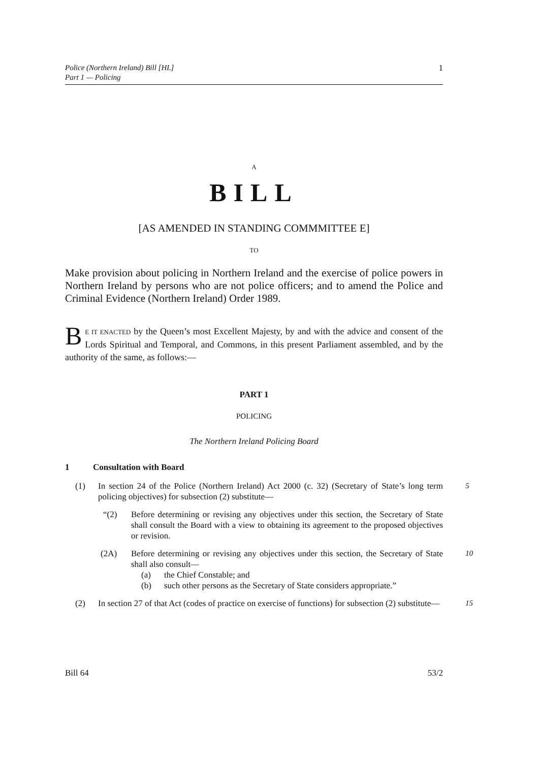Police (Northern Ireland) Bill [HL]
Part 1 — Policing
1
A
BILL
[AS AMENDED IN STANDING COMMMITTEE E]
TO
Make provision about policing in Northern Ireland and the exercise of police powers in Northern Ireland by persons who are not police officers; and to amend the Police and Criminal Evidence (Northern Ireland) Order 1989.
BE IT ENACTED by the Queen’s most Excellent Majesty, by and with the advice and consent of the Lords Spiritual and Temporal, and Commons, in this present Parliament assembled, and by the authority of the same, as follows:—
PART 1
POLICING
The Northern Ireland Policing Board
1 Consultation with Board
(1) In section 24 of the Police (Northern Ireland) Act 2000 (c. 32) (Secretary of State’s long term policing objectives) for subsection (2) substitute—
5
“(2) Before determining or revising any objectives under this section, the Secretary of State shall consult the Board with a view to obtaining its agreement to the proposed objectives or revision.
(2A) Before determining or revising any objectives under this section, the Secretary of State shall also consult—
10
(a) the Chief Constable; and
(b) such other persons as the Secretary of State considers appropriate.”
(2) In section 27 of that Act (codes of practice on exercise of functions) for subsection (2) substitute—
15
Bill 64 53/2